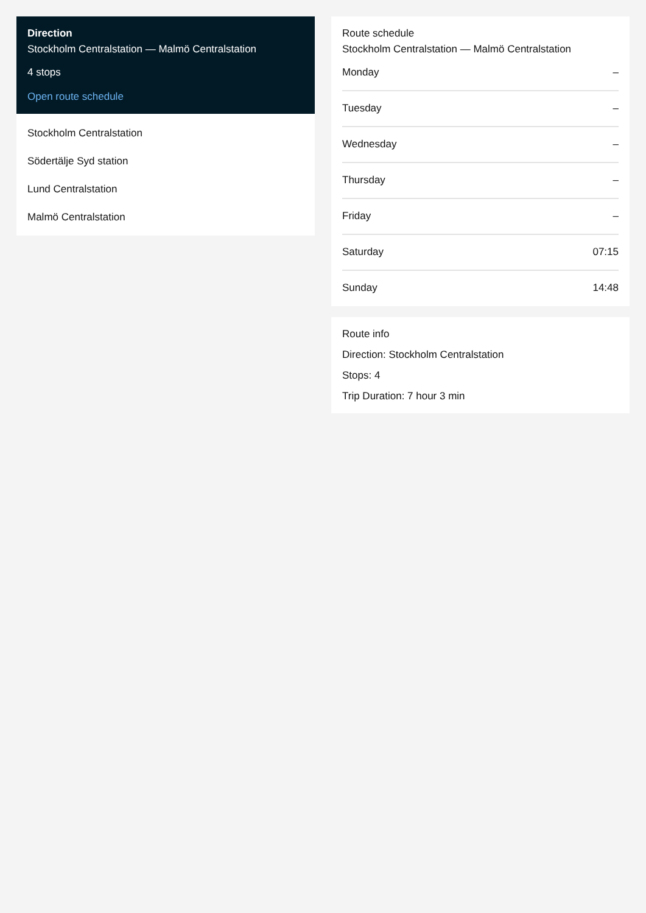Direction
Stockholm Centralstation — Malmö Centralstation
4 stops
Open route schedule
Stockholm Centralstation
Södertälje Syd station
Lund Centralstation
Malmö Centralstation
Route schedule
Stockholm Centralstation — Malmö Centralstation
| Monday | – |
| Tuesday | – |
| Wednesday | – |
| Thursday | – |
| Friday | – |
| Saturday | 07:15 |
| Sunday | 14:48 |
Route info
Direction: Stockholm Centralstation
Stops: 4
Trip Duration: 7 hour 3 min